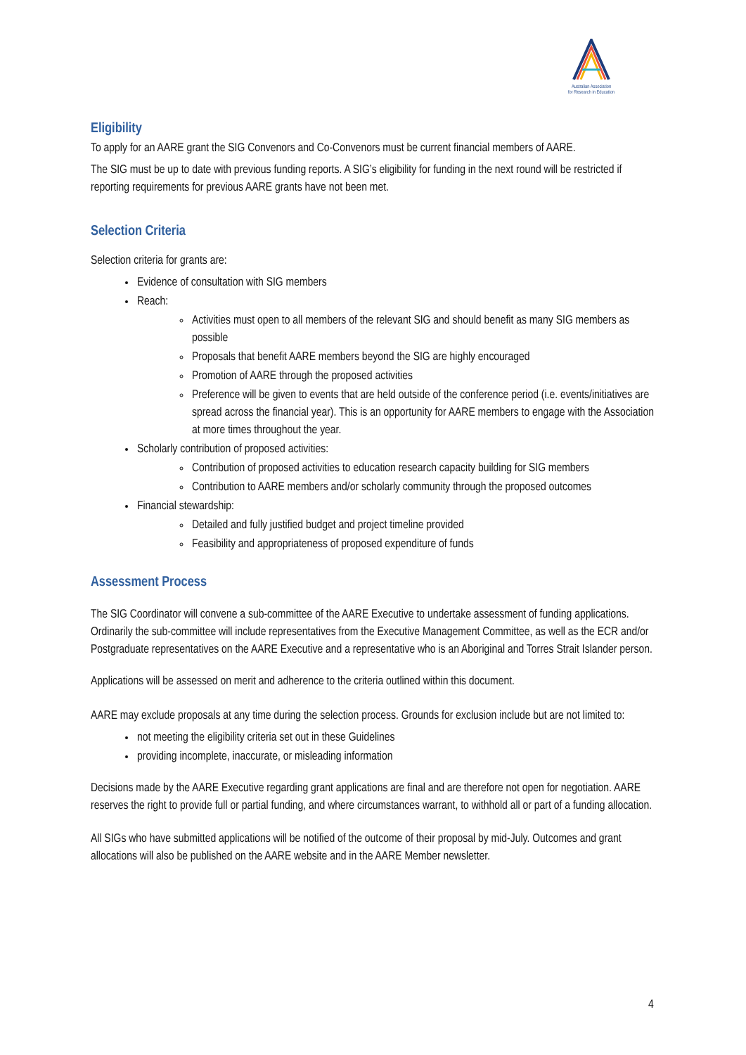Australian Association
for Research in Education
Eligibility
To apply for an AARE grant the SIG Convenors and Co-Convenors must be current financial members of AARE.
The SIG must be up to date with previous funding reports. A SIG’s eligibility for funding in the next round will be restricted if reporting requirements for previous AARE grants have not been met.
Selection Criteria
Selection criteria for grants are:
Evidence of consultation with SIG members
Reach:
Activities must open to all members of the relevant SIG and should benefit as many SIG members as possible
Proposals that benefit AARE members beyond the SIG are highly encouraged
Promotion of AARE through the proposed activities
Preference will be given to events that are held outside of the conference period (i.e. events/initiatives are spread across the financial year). This is an opportunity for AARE members to engage with the Association at more times throughout the year.
Scholarly contribution of proposed activities:
Contribution of proposed activities to education research capacity building for SIG members
Contribution to AARE members and/or scholarly community through the proposed outcomes
Financial stewardship:
Detailed and fully justified budget and project timeline provided
Feasibility and appropriateness of proposed expenditure of funds
Assessment Process
The SIG Coordinator will convene a sub-committee of the AARE Executive to undertake assessment of funding applications. Ordinarily the sub-committee will include representatives from the Executive Management Committee, as well as the ECR and/or Postgraduate representatives on the AARE Executive and a representative who is an Aboriginal and Torres Strait Islander person.
Applications will be assessed on merit and adherence to the criteria outlined within this document.
AARE may exclude proposals at any time during the selection process. Grounds for exclusion include but are not limited to:
not meeting the eligibility criteria set out in these Guidelines
providing incomplete, inaccurate, or misleading information
Decisions made by the AARE Executive regarding grant applications are final and are therefore not open for negotiation. AARE reserves the right to provide full or partial funding, and where circumstances warrant, to withhold all or part of a funding allocation.
All SIGs who have submitted applications will be notified of the outcome of their proposal by mid-July. Outcomes and grant allocations will also be published on the AARE website and in the AARE Member newsletter.
4